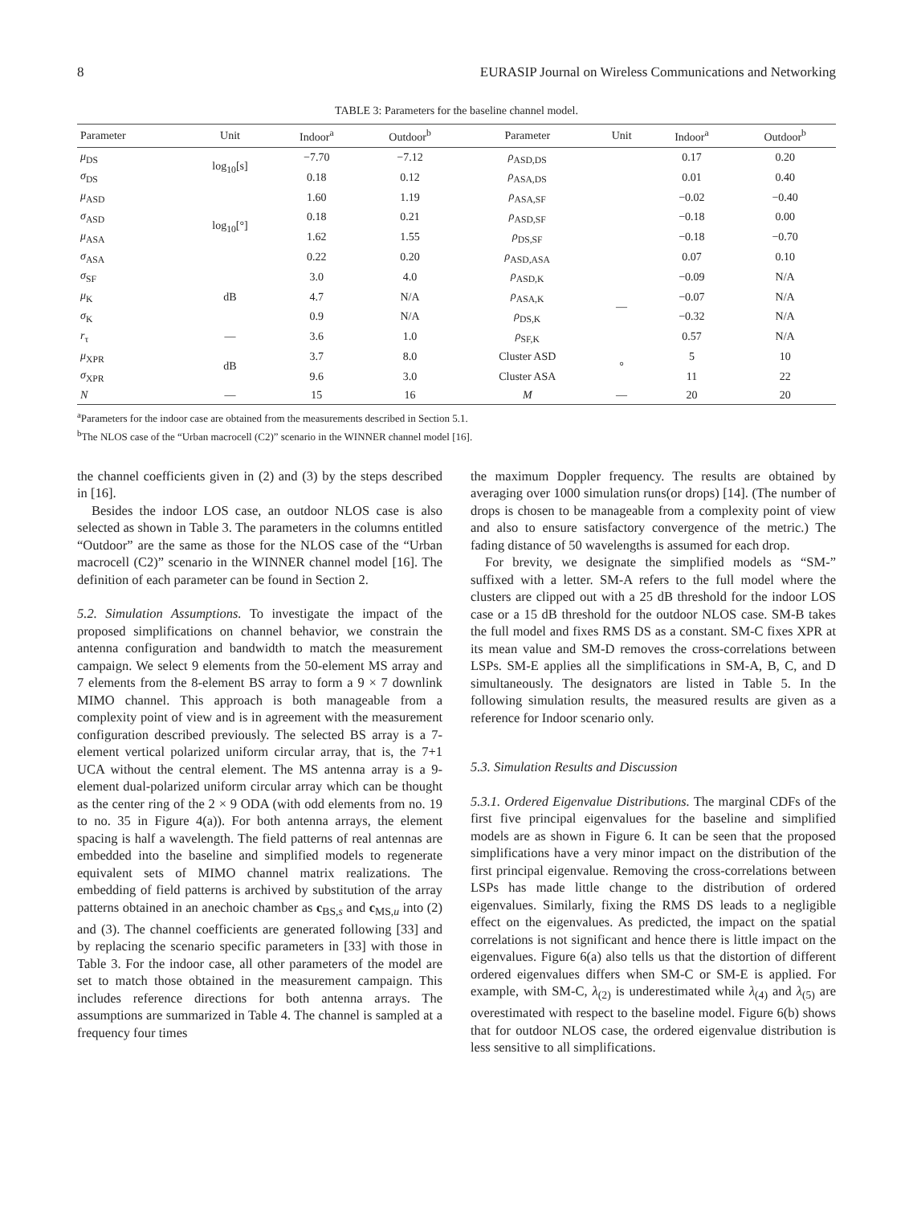8 EURASIP Journal on Wireless Communications and Networking
TABLE 3: Parameters for the baseline channel model.
| Parameter | Unit | Indoor<sup>a</sup> | Outdoor<sup>b</sup> | Parameter | Unit | Indoor<sup>a</sup> | Outdoor<sup>b</sup> |
| --- | --- | --- | --- | --- | --- | --- | --- |
| μ<sub>DS</sub> | log<sub>10</sub>[s] | −7.70 | −7.12 | ρ<sub>ASD,DS</sub> | | 0.17 | 0.20 |
| σ<sub>DS</sub> | | 0.18 | 0.12 | ρ<sub>ASA,DS</sub> | | 0.01 | 0.40 |
| μ<sub>ASD</sub> | log<sub>10</sub>[°] | 1.60 | 1.19 | ρ<sub>ASA,SF</sub> | | −0.02 | −0.40 |
| σ<sub>ASD</sub> | | 0.18 | 0.21 | ρ<sub>ASD,SF</sub> | | −0.18 | 0.00 |
| μ<sub>ASA</sub> | | 1.62 | 1.55 | ρ<sub>DS,SF</sub> | | −0.18 | −0.70 |
| σ<sub>ASA</sub> | | 0.22 | 0.20 | ρ<sub>ASD,ASA</sub> | | 0.07 | 0.10 |
| σ<sub>SF</sub> | dB | 3.0 | 4.0 | ρ<sub>ASD,K</sub> | — | −0.09 | N/A |
| μ<sub>K</sub> | | 4.7 | N/A | ρ<sub>ASA,K</sub> | | −0.07 | N/A |
| σ<sub>K</sub> | | 0.9 | N/A | ρ<sub>DS,K</sub> | | −0.32 | N/A |
| r<sub>τ</sub> | — | 3.6 | 1.0 | ρ<sub>SF,K</sub> | | 0.57 | N/A |
| μ<sub>XPR</sub> | dB | 3.7 | 8.0 | Cluster ASD | ° | 5 | 10 |
| σ<sub>XPR</sub> | | 9.6 | 3.0 | Cluster ASA | | 11 | 22 |
| N | — | 15 | 16 | M | — | 20 | 20 |
<sup>a</sup> Parameters for the indoor case are obtained from the measurements described in Section 5.1.
<sup>b</sup> The NLOS case of the “Urban macrocell (C2)” scenario in the WINNER channel model [16].
the channel coefficients given in (2) and (3) by the steps described in [16].
Besides the indoor LOS case, an outdoor NLOS case is also selected as shown in Table 3. The parameters in the columns entitled “Outdoor” are the same as those for the NLOS case of the “Urban macrocell (C2)” scenario in the WINNER channel model [16]. The definition of each parameter can be found in Section 2.
5.2. Simulation Assumptions. To investigate the impact of the proposed simplifications on channel behavior, we constrain the antenna configuration and bandwidth to match the measurement campaign. We select 9 elements from the 50-element MS array and 7 elements from the 8-element BS array to form a 9 × 7 downlink MIMO channel. This approach is both manageable from a complexity point of view and is in agreement with the measurement configuration described previously. The selected BS array is a 7-element vertical polarized uniform circular array, that is, the 7+1 UCA without the central element. The MS antenna array is a 9-element dual-polarized uniform circular array which can be thought as the center ring of the 2 × 9 ODA (with odd elements from no. 19 to no. 35 in Figure 4(a)). For both antenna arrays, the element spacing is half a wavelength. The field patterns of real antennas are embedded into the baseline and simplified models to regenerate equivalent sets of MIMO channel matrix realizations. The embedding of field patterns is archived by substitution of the array patterns obtained in an anechoic chamber as c<sub>BS,s</sub> and c<sub>MS,u</sub> into (2) and (3). The channel coefficients are generated following [33] and by replacing the scenario specific parameters in [33] with those in Table 3. For the indoor case, all other parameters of the model are set to match those obtained in the measurement campaign. This includes reference directions for both antenna arrays. The assumptions are summarized in Table 4. The channel is sampled at a frequency four times
the maximum Doppler frequency. The results are obtained by averaging over 1000 simulation runs(or drops) [14]. (The number of drops is chosen to be manageable from a complexity point of view and also to ensure satisfactory convergence of the metric.) The fading distance of 50 wavelengths is assumed for each drop.
For brevity, we designate the simplified models as “SM-” suffixed with a letter. SM-A refers to the full model where the clusters are clipped out with a 25 dB threshold for the indoor LOS case or a 15 dB threshold for the outdoor NLOS case. SM-B takes the full model and fixes RMS DS as a constant. SM-C fixes XPR at its mean value and SM-D removes the cross-correlations between LSPs. SM-E applies all the simplifications in SM-A, B, C, and D simultaneously. The designators are listed in Table 5. In the following simulation results, the measured results are given as a reference for Indoor scenario only.
5.3. Simulation Results and Discussion
5.3.1. Ordered Eigenvalue Distributions. The marginal CDFs of the first five principal eigenvalues for the baseline and simplified models are as shown in Figure 6. It can be seen that the proposed simplifications have a very minor impact on the distribution of the first principal eigenvalue. Removing the cross-correlations between LSPs has made little change to the distribution of ordered eigenvalues. Similarly, fixing the RMS DS leads to a negligible effect on the eigenvalues. As predicted, the impact on the spatial correlations is not significant and hence there is little impact on the eigenvalues. Figure 6(a) also tells us that the distortion of different ordered eigenvalues differs when SM-C or SM-E is applied. For example, with SM-C, λ<sub>(2)</sub> is underestimated while λ<sub>(4)</sub> and λ<sub>(5)</sub> are overestimated with respect to the baseline model. Figure 6(b) shows that for outdoor NLOS case, the ordered eigenvalue distribution is less sensitive to all simplifications.